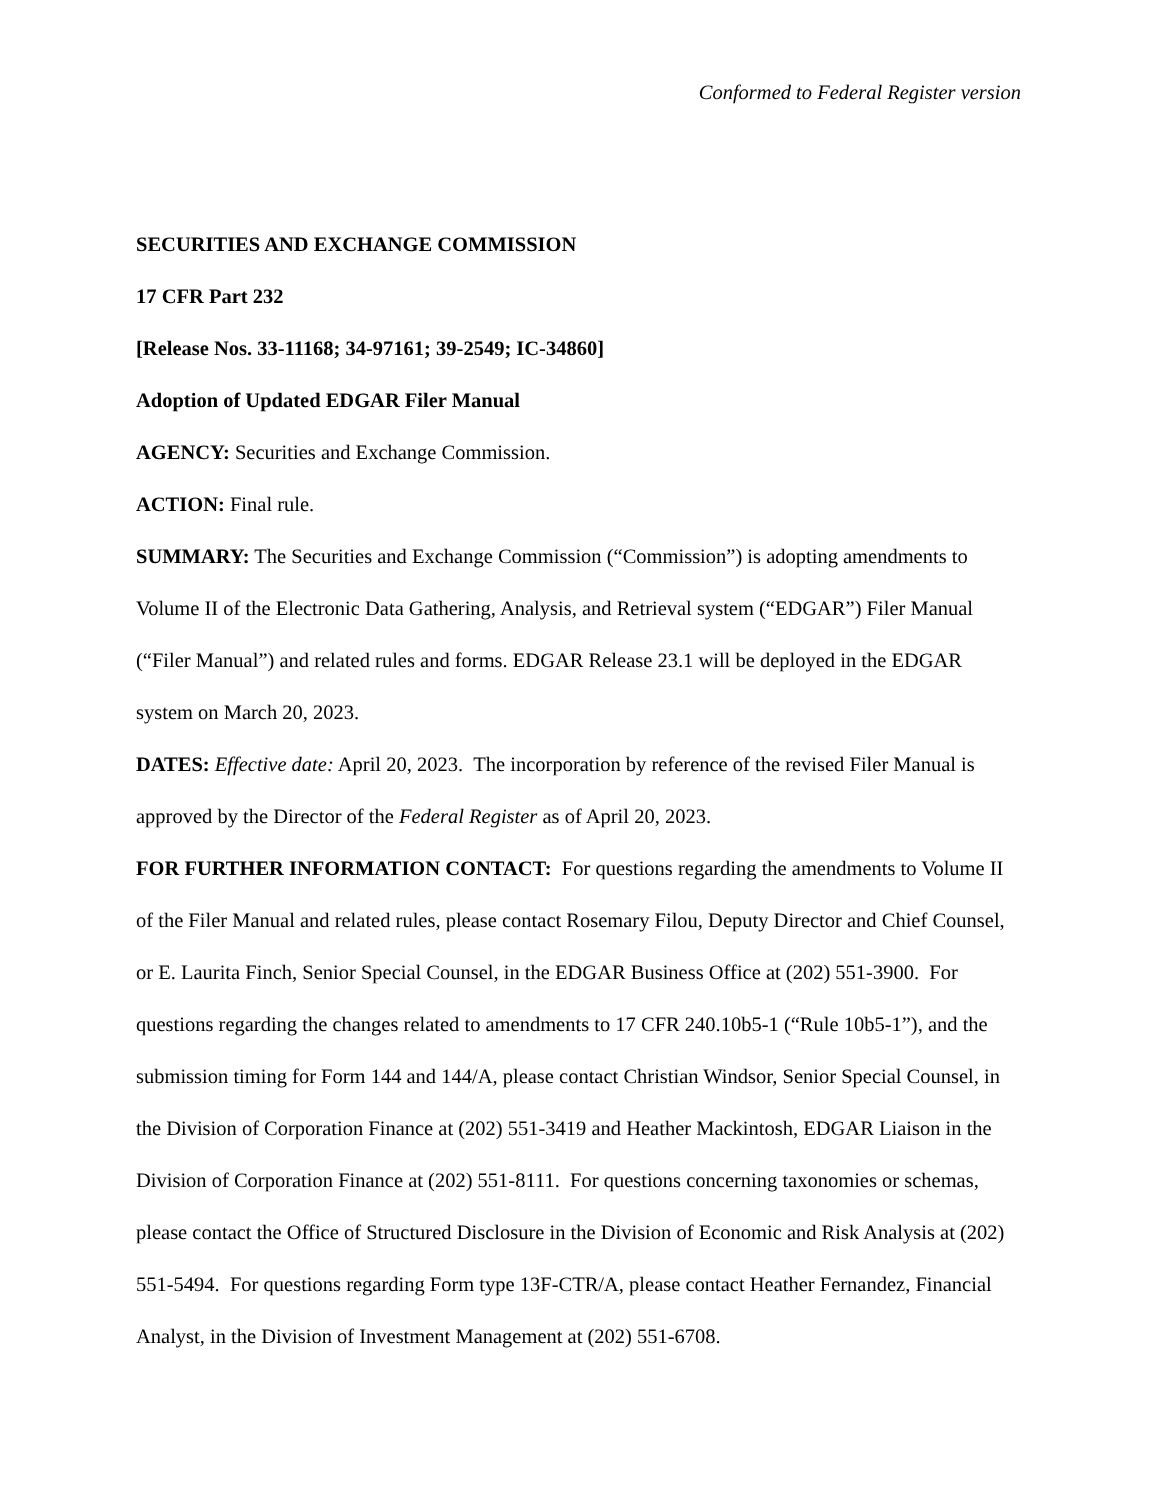Conformed to Federal Register version
SECURITIES AND EXCHANGE COMMISSION
17 CFR Part 232
[Release Nos. 33-11168; 34-97161; 39-2549; IC-34860]
Adoption of Updated EDGAR Filer Manual
AGENCY: Securities and Exchange Commission.
ACTION: Final rule.
SUMMARY: The Securities and Exchange Commission (“Commission”) is adopting amendments to Volume II of the Electronic Data Gathering, Analysis, and Retrieval system (“EDGAR”) Filer Manual (“Filer Manual”) and related rules and forms. EDGAR Release 23.1 will be deployed in the EDGAR system on March 20, 2023.
DATES: Effective date: April 20, 2023. The incorporation by reference of the revised Filer Manual is approved by the Director of the Federal Register as of April 20, 2023.
FOR FURTHER INFORMATION CONTACT: For questions regarding the amendments to Volume II of the Filer Manual and related rules, please contact Rosemary Filou, Deputy Director and Chief Counsel, or E. Laurita Finch, Senior Special Counsel, in the EDGAR Business Office at (202) 551-3900. For questions regarding the changes related to amendments to 17 CFR 240.10b5-1 (“Rule 10b5-1”), and the submission timing for Form 144 and 144/A, please contact Christian Windsor, Senior Special Counsel, in the Division of Corporation Finance at (202) 551-3419 and Heather Mackintosh, EDGAR Liaison in the Division of Corporation Finance at (202) 551-8111. For questions concerning taxonomies or schemas, please contact the Office of Structured Disclosure in the Division of Economic and Risk Analysis at (202) 551-5494. For questions regarding Form type 13F-CTR/A, please contact Heather Fernandez, Financial Analyst, in the Division of Investment Management at (202) 551-6708.